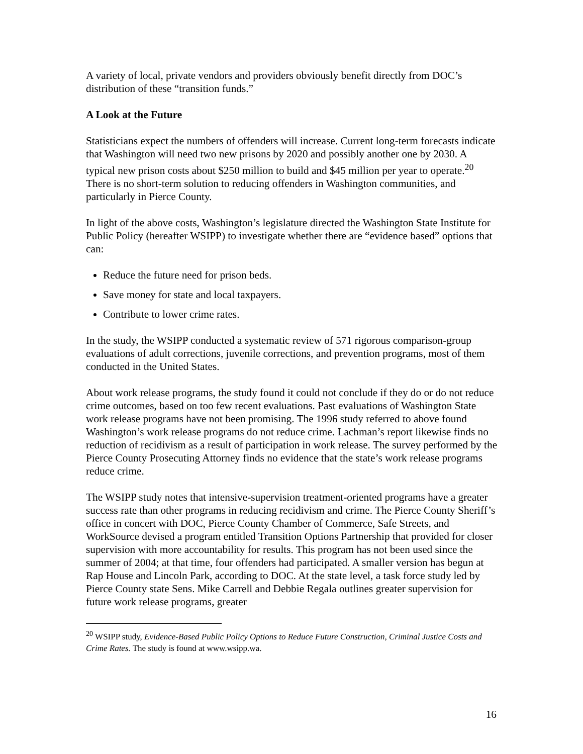A variety of local, private vendors and providers obviously benefit directly from DOC’s distribution of these “transition funds.”
A Look at the Future
Statisticians expect the numbers of offenders will increase. Current long-term forecasts indicate that Washington will need two new prisons by 2020 and possibly another one by 2030. A typical new prison costs about $250 million to build and $45 million per year to operate.<sup>20</sup> There is no short-term solution to reducing offenders in Washington communities, and particularly in Pierce County.
In light of the above costs, Washington’s legislature directed the Washington State Institute for Public Policy (hereafter WSIPP) to investigate whether there are “evidence based” options that can:
Reduce the future need for prison beds.
Save money for state and local taxpayers.
Contribute to lower crime rates.
In the study, the WSIPP conducted a systematic review of 571 rigorous comparison-group evaluations of adult corrections, juvenile corrections, and prevention programs, most of them conducted in the United States.
About work release programs, the study found it could not conclude if they do or do not reduce crime outcomes, based on too few recent evaluations. Past evaluations of Washington State work release programs have not been promising. The 1996 study referred to above found Washington’s work release programs do not reduce crime. Lachman’s report likewise finds no reduction of recidivism as a result of participation in work release. The survey performed by the Pierce County Prosecuting Attorney finds no evidence that the state’s work release programs reduce crime.
The WSIPP study notes that intensive-supervision treatment-oriented programs have a greater success rate than other programs in reducing recidivism and crime. The Pierce County Sheriff’s office in concert with DOC, Pierce County Chamber of Commerce, Safe Streets, and WorkSource devised a program entitled Transition Options Partnership that provided for closer supervision with more accountability for results. This program has not been used since the summer of 2004; at that time, four offenders had participated. A smaller version has begun at Rap House and Lincoln Park, according to DOC. At the state level, a task force study led by Pierce County state Sens. Mike Carrell and Debbie Regala outlines greater supervision for future work release programs, greater
<sup>20</sup> WSIPP study, Evidence-Based Public Policy Options to Reduce Future Construction, Criminal Justice Costs and Crime Rates. The study is found at www.wsipp.wa.
16